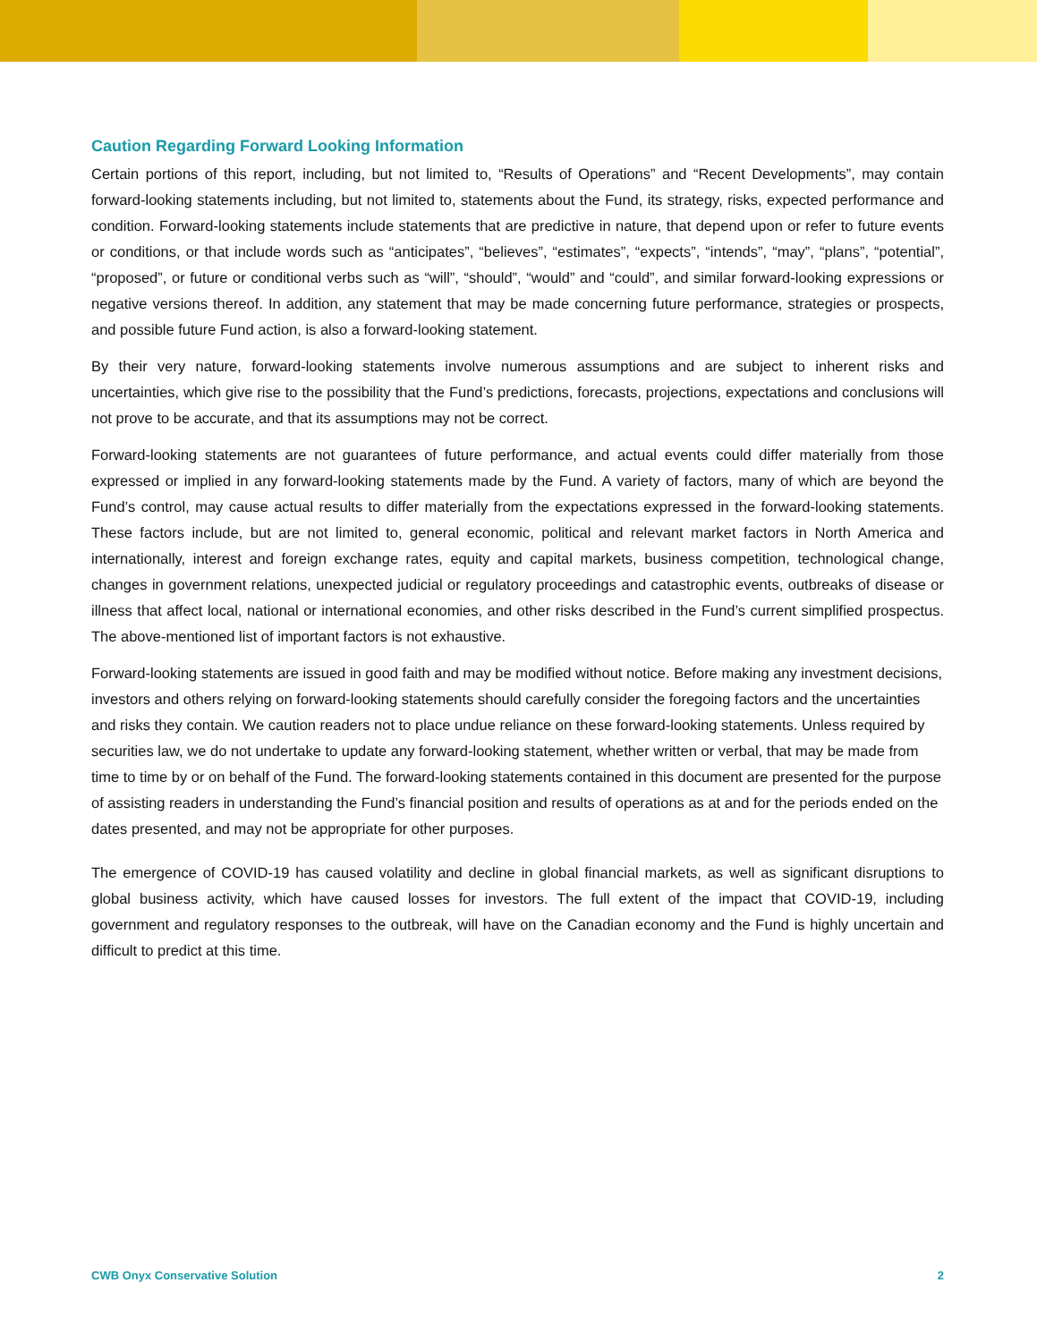Caution Regarding Forward Looking Information
Certain portions of this report, including, but not limited to, “Results of Operations” and “Recent Developments”, may contain forward-looking statements including, but not limited to, statements about the Fund, its strategy, risks, expected performance and condition. Forward-looking statements include statements that are predictive in nature, that depend upon or refer to future events or conditions, or that include words such as “anticipates”, “believes”, “estimates”, “expects”, “intends”, “may”, “plans”, “potential”, “proposed”, or future or conditional verbs such as “will”, “should”, “would” and “could”, and similar forward-looking expressions or negative versions thereof. In addition, any statement that may be made concerning future performance, strategies or prospects, and possible future Fund action, is also a forward-looking statement.
By their very nature, forward-looking statements involve numerous assumptions and are subject to inherent risks and uncertainties, which give rise to the possibility that the Fund’s predictions, forecasts, projections, expectations and conclusions will not prove to be accurate, and that its assumptions may not be correct.
Forward-looking statements are not guarantees of future performance, and actual events could differ materially from those expressed or implied in any forward-looking statements made by the Fund. A variety of factors, many of which are beyond the Fund’s control, may cause actual results to differ materially from the expectations expressed in the forward-looking statements. These factors include, but are not limited to, general economic, political and relevant market factors in North America and internationally, interest and foreign exchange rates, equity and capital markets, business competition, technological change, changes in government relations, unexpected judicial or regulatory proceedings and catastrophic events, outbreaks of disease or illness that affect local, national or international economies, and other risks described in the Fund’s current simplified prospectus. The above-mentioned list of important factors is not exhaustive.
Forward-looking statements are issued in good faith and may be modified without notice. Before making any investment decisions, investors and others relying on forward-looking statements should carefully consider the foregoing factors and the uncertainties and risks they contain. We caution readers not to place undue reliance on these forward-looking statements. Unless required by securities law, we do not undertake to update any forward-looking statement, whether written or verbal, that may be made from time to time by or on behalf of the Fund. The forward-looking statements contained in this document are presented for the purpose of assisting readers in understanding the Fund’s financial position and results of operations as at and for the periods ended on the dates presented, and may not be appropriate for other purposes.
The emergence of COVID-19 has caused volatility and decline in global financial markets, as well as significant disruptions to global business activity, which have caused losses for investors. The full extent of the impact that COVID-19, including government and regulatory responses to the outbreak, will have on the Canadian economy and the Fund is highly uncertain and difficult to predict at this time.
CWB Onyx Conservative Solution 2